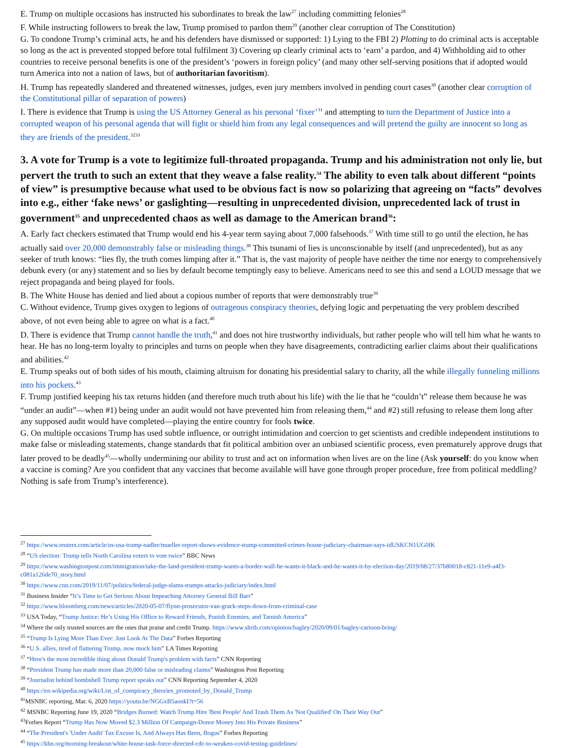E. Trump on multiple occasions has instructed his subordinates to break the law<sup>27</sup> including committing felonies<sup>28</sup>
F. While instructing followers to break the law, Trump promised to pardon them<sup>29</sup> (another clear corruption of The Constitution)
G. To condone Trump’s criminal acts, he and his defenders have dismissed or supported: 1) Lying to the FBI 2) Plotting to do criminal acts is acceptable so long as the act is prevented stopped before total fulfilment 3) Covering up clearly criminal acts to ‘earn’ a pardon, and 4) Withholding aid to other countries to receive personal benefits is one of the president’s ‘powers in foreign policy’ (and many other self-serving positions that if adopted would turn America into not a nation of laws, but of authoritarian favoritism).
H. Trump has repeatedly slandered and threatened witnesses, judges, even jury members involved in pending court cases<sup>30</sup> (another clear corruption of the Constitutional pillar of separation of powers)
I. There is evidence that Trump is using the US Attorney General as his personal ‘fixer’<sup>31</sup> and attempting to turn the Department of Justice into a corrupted weapon of his personal agenda that will fight or shield him from any legal consequences and will pretend the guilty are innocent so long as they are friends of the president.<sup>3233</sup>
3. A vote for Trump is a vote to legitimize full-throated propaganda. Trump and his administration not only lie, but pervert the truth to such an extent that they weave a false reality.<sup>34</sup> The ability to even talk about different “points of view” is presumptive because what used to be obvious fact is now so polarizing that agreeing on “facts” devolves into e.g., either ‘fake news’ or gaslighting—resulting in unprecedented division, unprecedented lack of trust in government<sup>35</sup> and unprecedented chaos as well as damage to the American brand<sup>36</sup>:
A. Early fact checkers estimated that Trump would end his 4-year term saying about 7,000 falsehoods.<sup>37</sup> With time still to go until the election, he has actually said over 20,000 demonstrably false or misleading things.<sup>38</sup> This tsunami of lies is unconscionable by itself (and unprecedented), but as any seeker of truth knows: “lies fly, the truth comes limping after it.” That is, the vast majority of people have neither the time nor energy to comprehensively debunk every (or any) statement and so lies by default become temptingly easy to believe. Americans need to see this and send a LOUD message that we reject propaganda and being played for fools.
B. The White House has denied and lied about a copious number of reports that were demonstrably true<sup>39</sup>
C. Without evidence, Trump gives oxygen to legions of outrageous conspiracy theories, defying logic and perpetuating the very problem described above, of not even being able to agree on what is a fact.<sup>40</sup>
D. There is evidence that Trump cannot handle the truth,<sup>41</sup> and does not hire trustworthy individuals, but rather people who will tell him what he wants to hear. He has no long-term loyalty to principles and turns on people when they have disagreements, contradicting earlier claims about their qualifications and abilities.<sup>42</sup>
E. Trump speaks out of both sides of his mouth, claiming altruism for donating his presidential salary to charity, all the while illegally funneling millions into his pockets.<sup>43</sup>
F. Trump justified keeping his tax returns hidden (and therefore much truth about his life) with the lie that he “couldn’t” release them because he was “under an audit”—when #1) being under an audit would not have prevented him from releasing them,<sup>44</sup> and #2) still refusing to release them long after any supposed audit would have completed—playing the entire country for fools twice.
G. On multiple occasions Trump has used subtle influence, or outright intimidation and coercion to get scientists and credible independent institutions to make false or misleading statements, change standards that fit political ambition over an unbiased scientific process, even prematurely approve drugs that later proved to be deadly<sup>45</sup>—wholly undermining our ability to trust and act on information when lives are on the line (Ask yourself: do you know when a vaccine is coming? Are you confident that any vaccines that become available will have gone through proper procedure, free from political meddling? Nothing is safe from Trump’s interference).
<sup>27</sup> https://www.reuters.com/article/us-usa-trump-nadler/mueller-report-shows-evidence-trump-committed-crimes-house-judiciary-chairman-says-idUSKCN1UG0IK
<sup>28</sup> “US election: Trump tells North Carolina voters to vote twice” BBC News
<sup>29</sup> https://www.washingtonpost.com/immigration/take-the-land-president-trump-wants-a-border-wall-he-wants-it-black-and-he-wants-it-by-election-day/2019/08/27/37b80018-c821-11e9-a4f3-c081a126de70_story.html
<sup>30</sup> https://www.cnn.com/2019/11/07/politics/federal-judge-slams-trumps-attacks-judiciary/index.html
<sup>31</sup> Business Insider “It’s Time to Get Serious About Impeaching Attorney General Bill Barr”
<sup>32</sup> https://www.bloomberg.com/news/articles/2020-05-07/flynn-prosecutor-van-grack-steps-down-from-criminal-case
<sup>33</sup> USA Today, “Trump Justice: He’s Using His Office to Reward Friends, Punish Enemies, and Tarnish America”
<sup>34</sup> Where the only trusted sources are the ones that praise and credit Trump. https://www.sltrib.com/opinion/bagley/2020/09/01/bagley-cartoon-bring/
<sup>35</sup> “Trump Is Lying More Than Ever: Just Look At The Data” Forbes Reporting
<sup>36</sup> “U.S. allies, tired of flattering Trump, now mock him” LA Times Reporting
<sup>37</sup> “Here's the most incredible thing about Donald Trump's problem with facts” CNN Reporting
<sup>38</sup> “President Trump has made more than 20,000 false or misleading claims” Washington Post Reporting
<sup>39</sup> “Journalist behind bombshell Trump report speaks out” CNN Reporting September 4, 2020
<sup>40</sup> https://en.wikipedia.org/wiki/List_of_conspiracy_theories_promoted_by_Donald_Trump
<sup>41</sup> MSNBC reporting, Mar. 6, 2020 https://youtu.be/NGGxB5aonkI?t=56
<sup>42</sup> MSNBC Reporting June 19, 2020 “Bridges Burned: Watch Trump Hire 'Best People' And Trash Them As 'Not Qualified' On Their Way Out”
<sup>43</sup> Forbes Report “Trump Has Now Moved $2.3 Million Of Campaign-Donor Money Into His Private Business”
<sup>44</sup> “The President's 'Under Audit' Tax Excuse Is, And Always Has Been, Bogus” Forbes Reporting
<sup>45</sup> https://khn.org/morning-breakout/white-house-task-force-directed-cdc-to-weaken-covid-testing-guidelines/